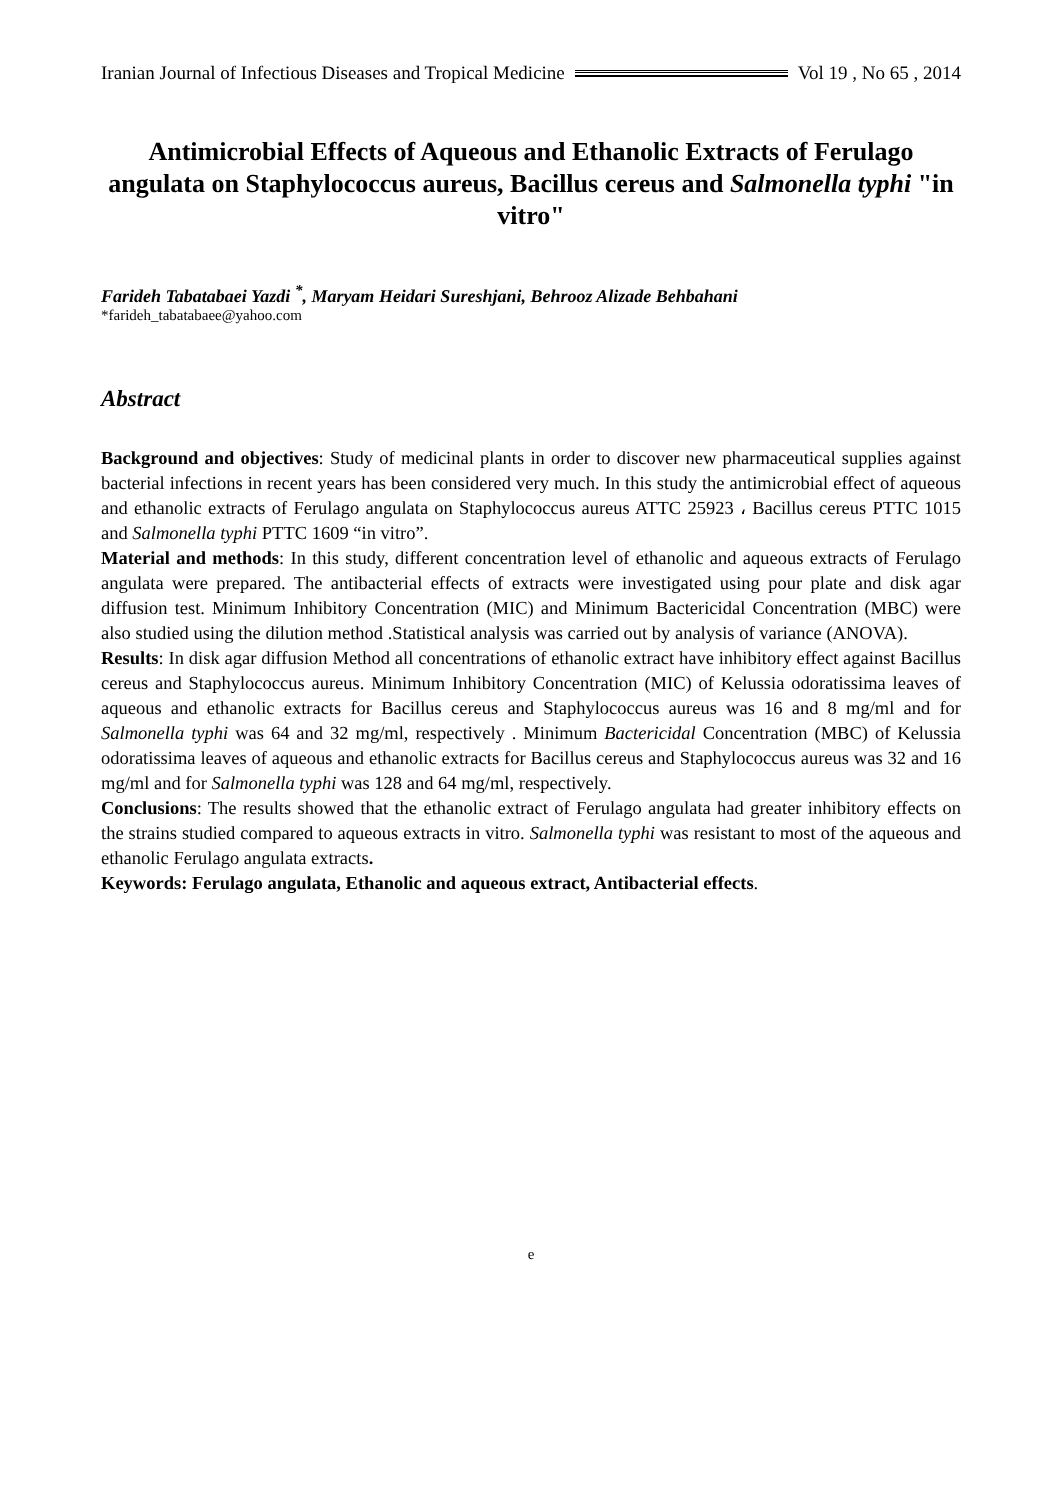Iranian Journal of Infectious Diseases and Tropical Medicine Vol 19 , No 65 , 2014
Antimicrobial Effects of Aqueous and Ethanolic Extracts of Ferulago angulata on Staphylococcus aureus, Bacillus cereus and Salmonella typhi "in vitro"
Farideh Tabatabaei Yazdi <sup>*</sup>, Maryam Heidari Sureshjani, Behrooz Alizade Behbahani
*farideh_tabatabaee@yahoo.com
Abstract
Background and objectives: Study of medicinal plants in order to discover new pharmaceutical supplies against bacterial infections in recent years has been considered very much. In this study the antimicrobial effect of aqueous and ethanolic extracts of Ferulago angulata on Staphylococcus aureus ATTC 25923 ، Bacillus cereus PTTC 1015 and Salmonella typhi PTTC 1609 “in vitro”.
Material and methods: In this study, different concentration level of ethanolic and aqueous extracts of Ferulago angulata were prepared. The antibacterial effects of extracts were investigated using pour plate and disk agar diffusion test. Minimum Inhibitory Concentration (MIC) and Minimum Bactericidal Concentration (MBC) were also studied using the dilution method .Statistical analysis was carried out by analysis of variance (ANOVA).
Results: In disk agar diffusion Method all concentrations of ethanolic extract have inhibitory effect against Bacillus cereus and Staphylococcus aureus. Minimum Inhibitory Concentration (MIC) of Kelussia odoratissima leaves of aqueous and ethanolic extracts for Bacillus cereus and Staphylococcus aureus was 16 and 8 mg/ml and for Salmonella typhi was 64 and 32 mg/ml, respectively . Minimum Bactericidal Concentration (MBC) of Kelussia odoratissima leaves of aqueous and ethanolic extracts for Bacillus cereus and Staphylococcus aureus was 32 and 16 mg/ml and for Salmonella typhi was 128 and 64 mg/ml, respectively.
Conclusions: The results showed that the ethanolic extract of Ferulago angulata had greater inhibitory effects on the strains studied compared to aqueous extracts in vitro. Salmonella typhi was resistant to most of the aqueous and ethanolic Ferulago angulata extracts.
Keywords: Ferulago angulata, Ethanolic and aqueous extract, Antibacterial effects.
e